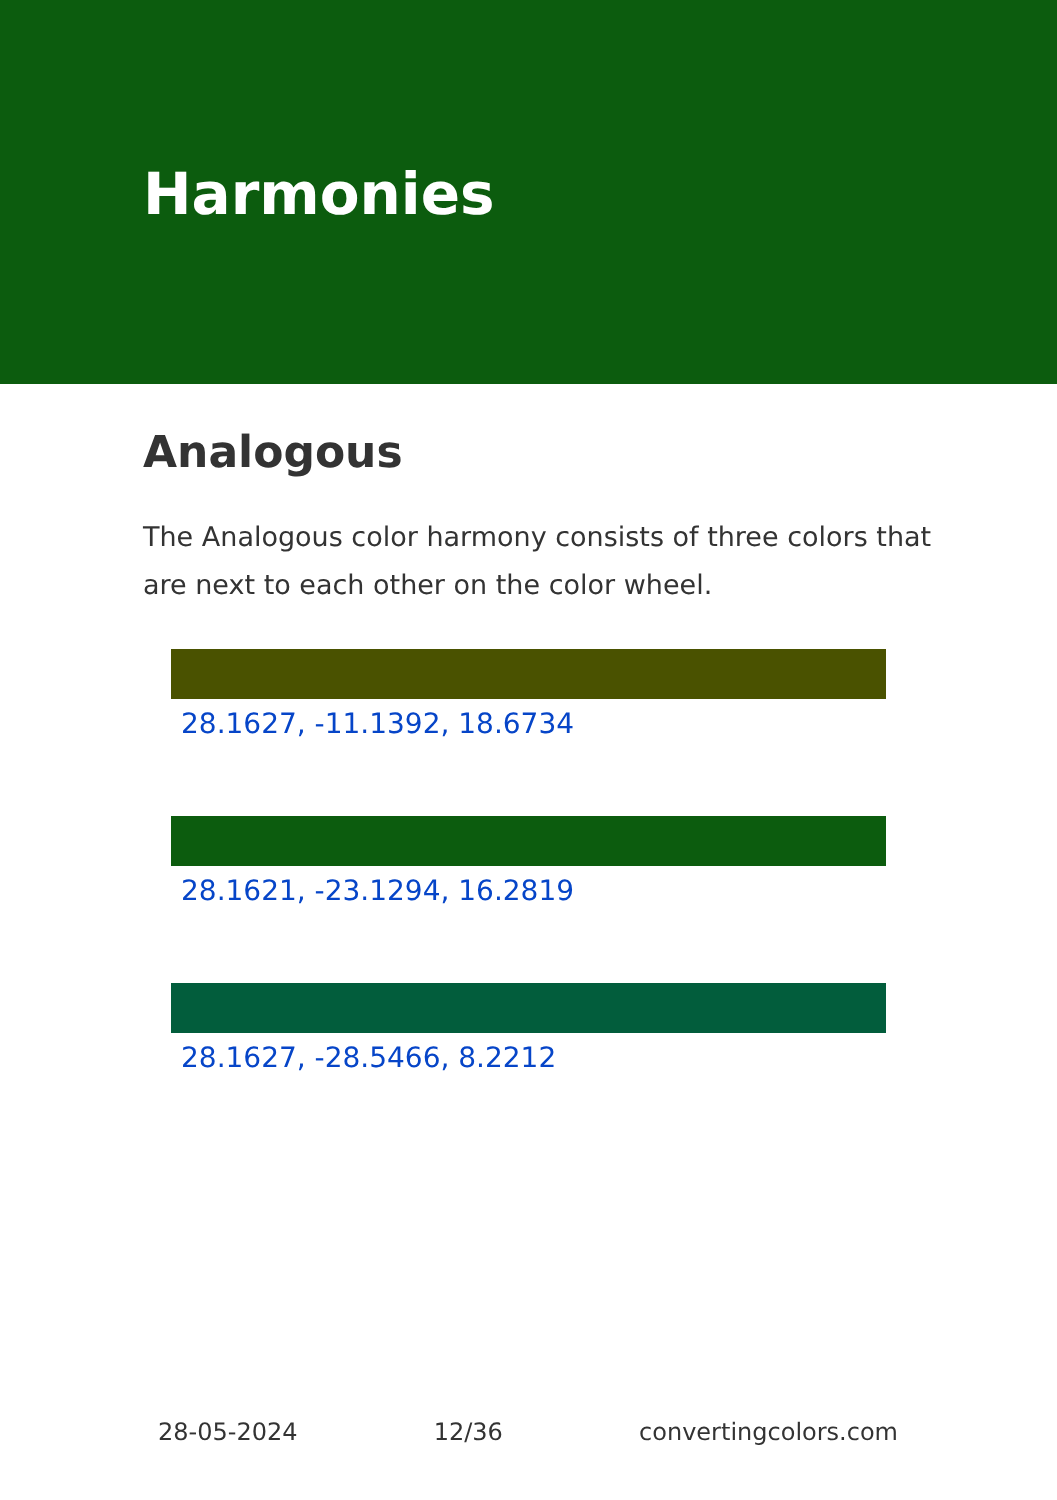Harmonies
Analogous
The Analogous color harmony consists of three colors that are next to each other on the color wheel.
28.1627, -11.1392, 18.6734
28.1621, -23.1294, 16.2819
28.1627, -28.5466, 8.2212
28-05-2024 12/36 convertingcolors.com